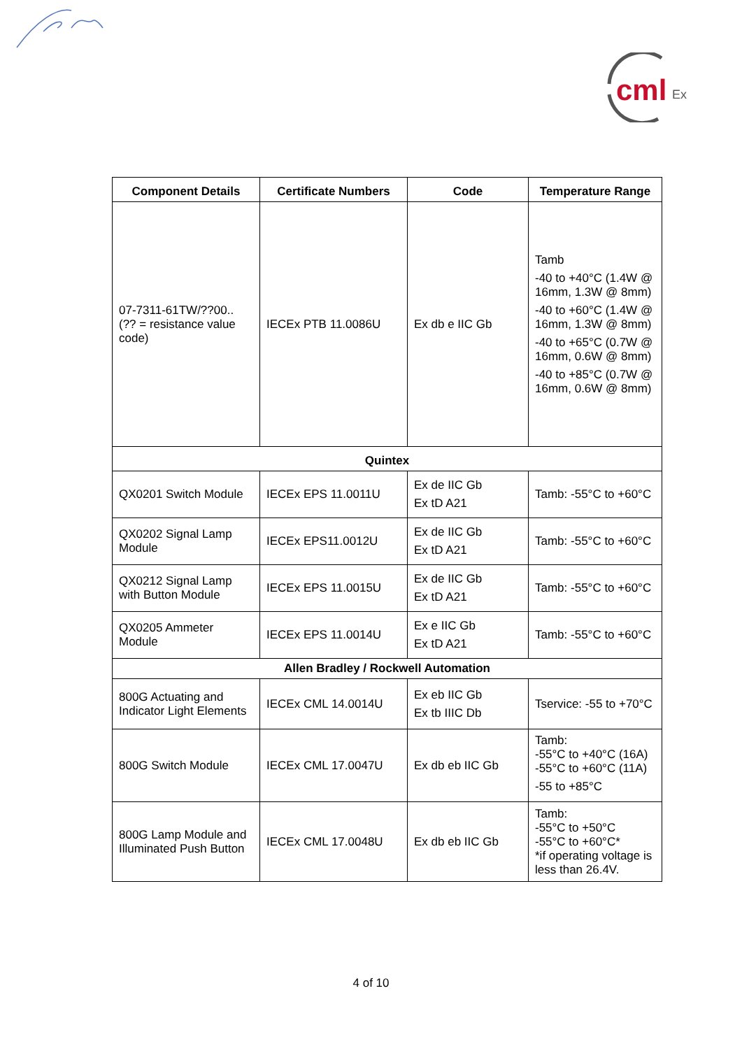cml
Ex
| Component Details | Certificate Numbers | Code | Temperature Range |
| --- | --- | --- | --- |
| 07-7311-61TW/??00.. (?? = resistance value code) | IECEx PTB 11.0086U | Ex db e IIC Gb | Tamb -40 to +40°C (1.4W @ 16mm, 1.3W @ 8mm) -40 to +60°C (1.4W @ 16mm, 1.3W @ 8mm) -40 to +65°C (0.7W @ 16mm, 0.6W @ 8mm) -40 to +85°C (0.7W @ 16mm, 0.6W @ 8mm) |
| Quintex | | | |
| QX0201 Switch Module | IECEx EPS 11.0011U | Ex de IIC Gb Ex tD A21 | Tamb: -55°C to +60°C |
| QX0202 Signal Lamp Module | IECEx EPS11.0012U | Ex de IIC Gb Ex tD A21 | Tamb: -55°C to +60°C |
| QX0212 Signal Lamp with Button Module | IECEx EPS 11.0015U | Ex de IIC Gb Ex tD A21 | Tamb: -55°C to +60°C |
| QX0205 Ammeter Module | IECEx EPS 11.0014U | Ex e IIC Gb Ex tD A21 | Tamb: -55°C to +60°C |
| Allen Bradley / Rockwell Automation | | | |
| 800G Actuating and Indicator Light Elements | IECEx CML 14.0014U | Ex eb IIC Gb Ex tb IIIC Db | Tservice: -55 to +70°C |
| 800G Switch Module | IECEx CML 17.0047U | Ex db eb IIC Gb | Tamb: -55°C to +40°C (16A) -55°C to +60°C (11A) -55 to +85°C |
| 800G Lamp Module and Illuminated Push Button | IECEx CML 17.0048U | Ex db eb IIC Gb | Tamb: -55°C to +50°C -55°C to +60°C* *if operating voltage is less than 26.4V. |
4 of 10